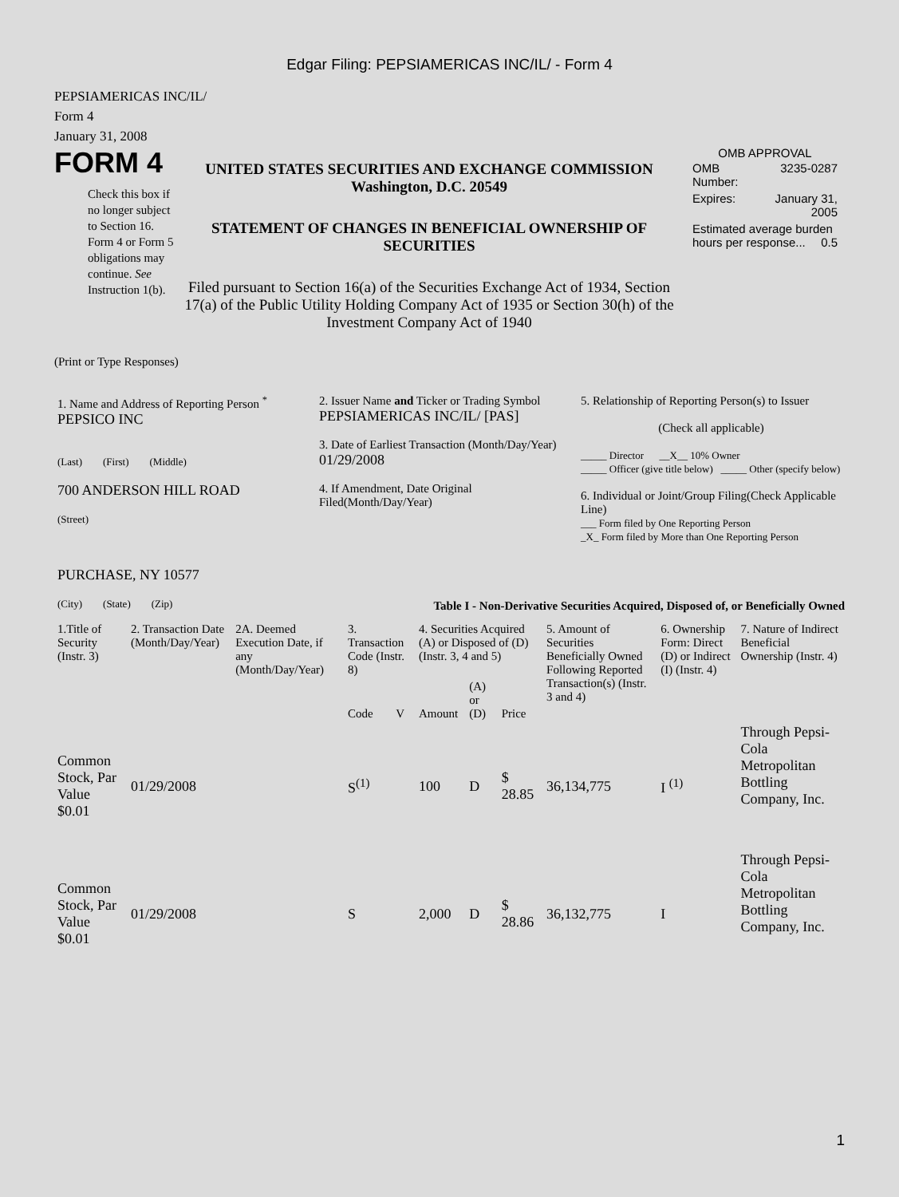Edgar Filing: PEPSIAMERICAS INC/IL/ - Form 4
PEPSIAMERICAS INC/IL/
Form 4
January 31, 2008
FORM 4
Check this box if no longer subject to Section 16. Form 4 or Form 5 obligations may continue. See Instruction 1(b).
UNITED STATES SECURITIES AND EXCHANGE COMMISSION
Washington, D.C. 20549
STATEMENT OF CHANGES IN BENEFICIAL OWNERSHIP OF SECURITIES
Filed pursuant to Section 16(a) of the Securities Exchange Act of 1934, Section 17(a) of the Public Utility Holding Company Act of 1935 or Section 30(h) of the Investment Company Act of 1940
OMB APPROVAL
| OMB Number: | 3235-0287 |
| Expires: | January 31, 2005 |
| Estimated average burden hours per response... 0.5 | |
(Print or Type Responses)
| 1. Name and Address of Reporting Person <sup>*</sup> PEPSICO INC (Last) (First) (Middle) 700 ANDERSON HILL ROAD (Street) PURCHASE, NY 10577 (City) (State) (Zip) | 2. Issuer Name and Ticker or Trading Symbol PEPSIAMERICAS INC/IL/ [PAS] 3. Date of Earliest Transaction (Month/Day/Year) 01/29/2008 4. If Amendment, Date Original Filed(Month/Day/Year) | 5. Relationship of Reporting Person(s) to Issuer (Check all applicable) _____ Director __X__ 10% Owner _____ Officer (give title below) _____ Other (specify below) 6. Individual or Joint/Group Filing(Check Applicable Line) ___ Form filed by One Reporting Person _X_ Form filed by More than One Reporting Person |
Table I - Non-Derivative Securities Acquired, Disposed of, or Beneficially Owned
| 1.Title of Security (Instr. 3) | 2. Transaction Date (Month/Day/Year) | 2A. Deemed Execution Date, if any (Month/Day/Year) | 3. Transaction Code (Instr. 8) | | 4. Securities Acquired (A) or Disposed of (D) (Instr. 3, 4 and 5) | | | 5. Amount of Securities Beneficially Owned Following Reported Transaction(s) (Instr. 3 and 4) | 6. Ownership Form: Direct (D) or Indirect (I) (Instr. 4) | 7. Nature of Indirect Beneficial Ownership (Instr. 4) |
| --- | --- | --- | --- | --- | --- | --- | --- | --- | --- | --- |
| | | | Code | V | Amount | (A) or (D) | Price | | | |
| Common Stock, Par Value $0.01 | 01/29/2008 | | S<sup>(1)</sup> | | 100 | D | $ 28.85 | 36,134,775 | I <sup>(1)</sup> | Through Pepsi-Cola Metropolitan Bottling Company, Inc. |
| Common Stock, Par Value $0.01 | 01/29/2008 | | S | | 2,000 | D | $ 28.86 | 36,132,775 | I | Through Pepsi-Cola Metropolitan Bottling Company, Inc. |
1